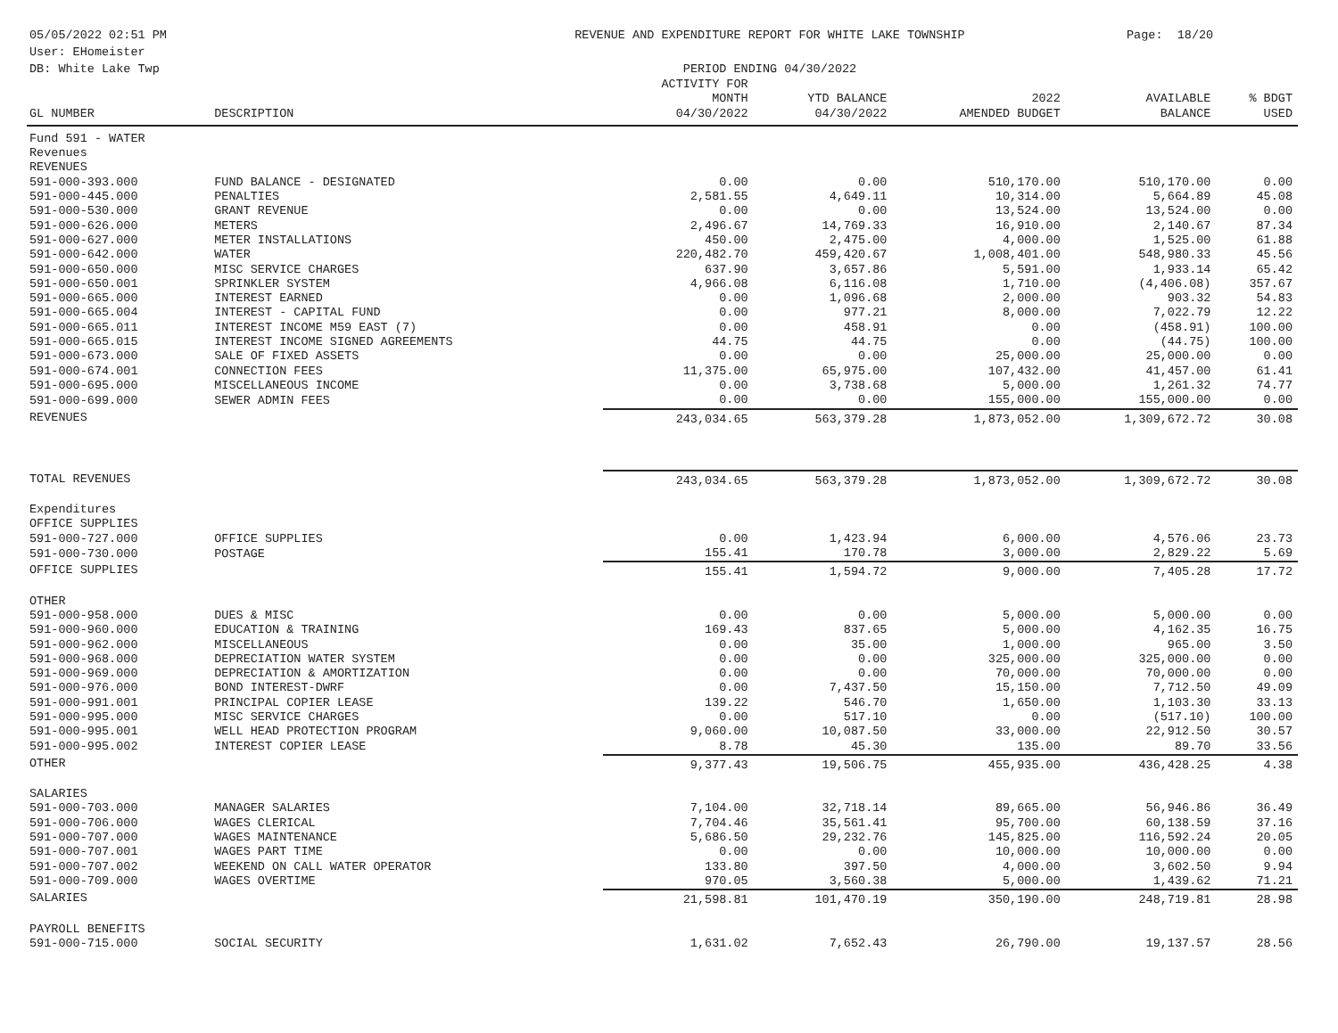05/05/2022 02:51 PM
User: EHomeister
DB: White Lake Twp
REVENUE AND EXPENDITURE REPORT FOR WHITE LAKE TOWNSHIP
PERIOD ENDING 04/30/2022
Page: 18/20
| GL NUMBER | DESCRIPTION | ACTIVITY FOR MONTH 04/30/2022 | YTD BALANCE 04/30/2022 | 2022 AMENDED BUDGET | AVAILABLE BALANCE | % BDGT USED |
| --- | --- | --- | --- | --- | --- | --- |
| Fund 591 - WATER | | | | | | |
| Revenues | | | | | | |
| REVENUES | | | | | | |
| 591-000-393.000 | FUND BALANCE - DESIGNATED | 0.00 | 0.00 | 510,170.00 | 510,170.00 | 0.00 |
| 591-000-445.000 | PENALTIES | 2,581.55 | 4,649.11 | 10,314.00 | 5,664.89 | 45.08 |
| 591-000-530.000 | GRANT REVENUE | 0.00 | 0.00 | 13,524.00 | 13,524.00 | 0.00 |
| 591-000-626.000 | METERS | 2,496.67 | 14,769.33 | 16,910.00 | 2,140.67 | 87.34 |
| 591-000-627.000 | METER INSTALLATIONS | 450.00 | 2,475.00 | 4,000.00 | 1,525.00 | 61.88 |
| 591-000-642.000 | WATER | 220,482.70 | 459,420.67 | 1,008,401.00 | 548,980.33 | 45.56 |
| 591-000-650.000 | MISC SERVICE CHARGES | 637.90 | 3,657.86 | 5,591.00 | 1,933.14 | 65.42 |
| 591-000-650.001 | SPRINKLER SYSTEM | 4,966.08 | 6,116.08 | 1,710.00 | (4,406.08) | 357.67 |
| 591-000-665.000 | INTEREST EARNED | 0.00 | 1,096.68 | 2,000.00 | 903.32 | 54.83 |
| 591-000-665.004 | INTEREST - CAPITAL FUND | 0.00 | 977.21 | 8,000.00 | 7,022.79 | 12.22 |
| 591-000-665.011 | INTEREST INCOME M59 EAST (7) | 0.00 | 458.91 | 0.00 | (458.91) | 100.00 |
| 591-000-665.015 | INTEREST INCOME SIGNED AGREEMENTS | 44.75 | 44.75 | 0.00 | (44.75) | 100.00 |
| 591-000-673.000 | SALE OF FIXED ASSETS | 0.00 | 0.00 | 25,000.00 | 25,000.00 | 0.00 |
| 591-000-674.001 | CONNECTION FEES | 11,375.00 | 65,975.00 | 107,432.00 | 41,457.00 | 61.41 |
| 591-000-695.000 | MISCELLANEOUS INCOME | 0.00 | 3,738.68 | 5,000.00 | 1,261.32 | 74.77 |
| 591-000-699.000 | SEWER ADMIN FEES | 0.00 | 0.00 | 155,000.00 | 155,000.00 | 0.00 |
| REVENUES | | 243,034.65 | 563,379.28 | 1,873,052.00 | 1,309,672.72 | 30.08 |
| TOTAL REVENUES | | 243,034.65 | 563,379.28 | 1,873,052.00 | 1,309,672.72 | 30.08 |
| Expenditures | | | | | | |
| OFFICE SUPPLIES | | | | | | |
| 591-000-727.000 | OFFICE SUPPLIES | 0.00 | 1,423.94 | 6,000.00 | 4,576.06 | 23.73 |
| 591-000-730.000 | POSTAGE | 155.41 | 170.78 | 3,000.00 | 2,829.22 | 5.69 |
| OFFICE SUPPLIES | | 155.41 | 1,594.72 | 9,000.00 | 7,405.28 | 17.72 |
| OTHER | | | | | | |
| 591-000-958.000 | DUES & MISC | 0.00 | 0.00 | 5,000.00 | 5,000.00 | 0.00 |
| 591-000-960.000 | EDUCATION & TRAINING | 169.43 | 837.65 | 5,000.00 | 4,162.35 | 16.75 |
| 591-000-962.000 | MISCELLANEOUS | 0.00 | 35.00 | 1,000.00 | 965.00 | 3.50 |
| 591-000-968.000 | DEPRECIATION WATER SYSTEM | 0.00 | 0.00 | 325,000.00 | 325,000.00 | 0.00 |
| 591-000-969.000 | DEPRECIATION & AMORTIZATION | 0.00 | 0.00 | 70,000.00 | 70,000.00 | 0.00 |
| 591-000-976.000 | BOND INTEREST-DWRF | 0.00 | 7,437.50 | 15,150.00 | 7,712.50 | 49.09 |
| 591-000-991.001 | PRINCIPAL COPIER LEASE | 139.22 | 546.70 | 1,650.00 | 1,103.30 | 33.13 |
| 591-000-995.000 | MISC SERVICE CHARGES | 0.00 | 517.10 | 0.00 | (517.10) | 100.00 |
| 591-000-995.001 | WELL HEAD PROTECTION PROGRAM | 9,060.00 | 10,087.50 | 33,000.00 | 22,912.50 | 30.57 |
| 591-000-995.002 | INTEREST COPIER LEASE | 8.78 | 45.30 | 135.00 | 89.70 | 33.56 |
| OTHER | | 9,377.43 | 19,506.75 | 455,935.00 | 436,428.25 | 4.38 |
| SALARIES | | | | | | |
| 591-000-703.000 | MANAGER SALARIES | 7,104.00 | 32,718.14 | 89,665.00 | 56,946.86 | 36.49 |
| 591-000-706.000 | WAGES CLERICAL | 7,704.46 | 35,561.41 | 95,700.00 | 60,138.59 | 37.16 |
| 591-000-707.000 | WAGES MAINTENANCE | 5,686.50 | 29,232.76 | 145,825.00 | 116,592.24 | 20.05 |
| 591-000-707.001 | WAGES PART TIME | 0.00 | 0.00 | 10,000.00 | 10,000.00 | 0.00 |
| 591-000-707.002 | WEEKEND ON CALL WATER OPERATOR | 133.80 | 397.50 | 4,000.00 | 3,602.50 | 9.94 |
| 591-000-709.000 | WAGES OVERTIME | 970.05 | 3,560.38 | 5,000.00 | 1,439.62 | 71.21 |
| SALARIES | | 21,598.81 | 101,470.19 | 350,190.00 | 248,719.81 | 28.98 |
| PAYROLL BENEFITS | | | | | | |
| 591-000-715.000 | SOCIAL SECURITY | 1,631.02 | 7,652.43 | 26,790.00 | 19,137.57 | 28.56 |